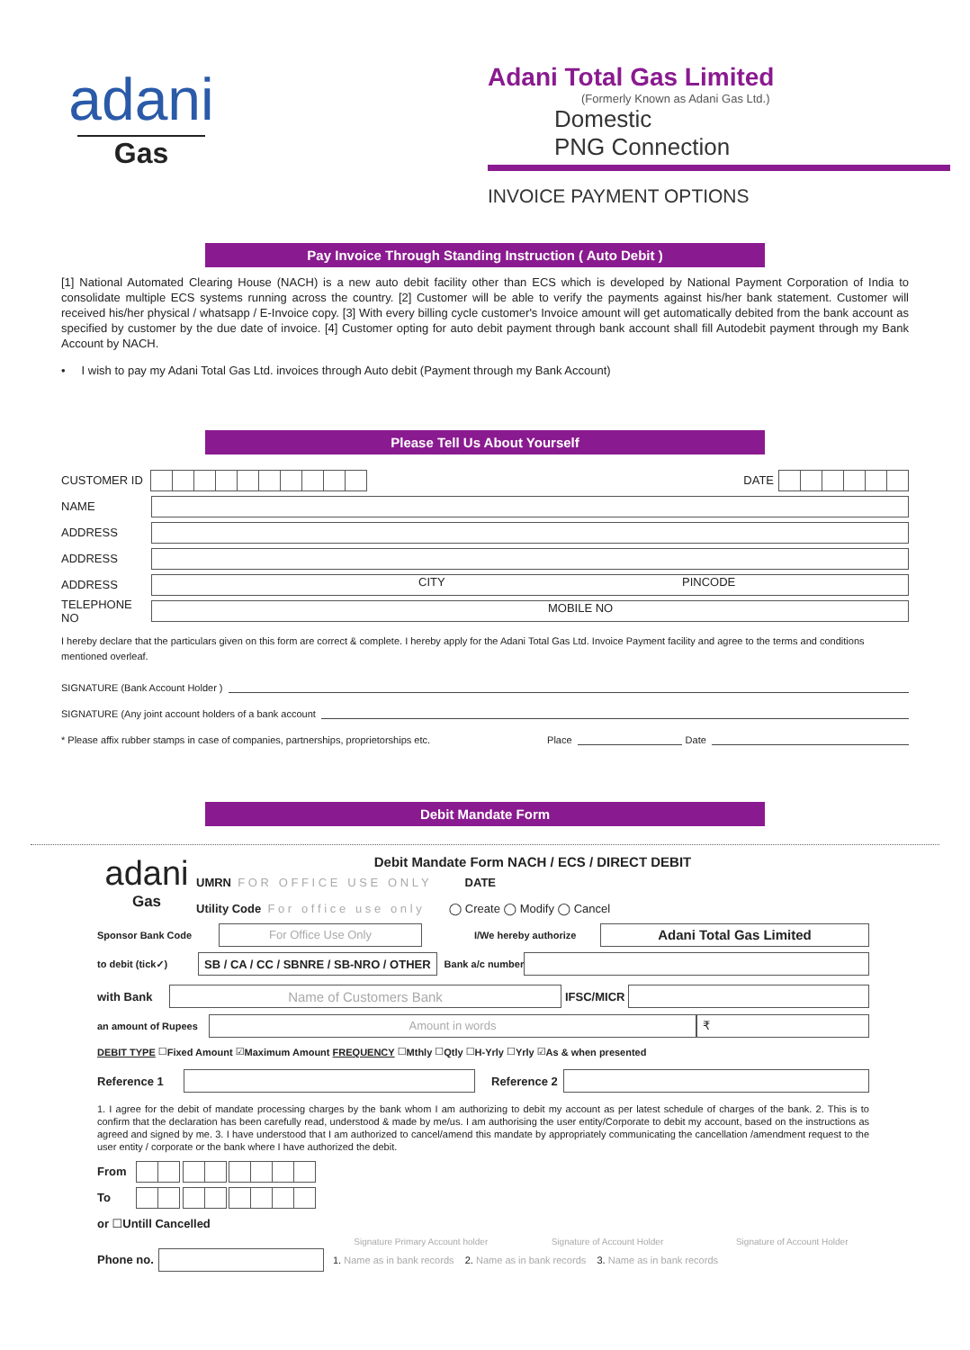adani
Gas
Adani Total Gas Limited
(Formerly Known as Adani Gas Ltd.)
Domestic
PNG Connection
INVOICE PAYMENT OPTIONS
Pay Invoice Through Standing Instruction ( Auto Debit )
[1] National Automated Clearing House (NACH) is a new auto debit facility other than ECS which is developed by National Payment Corporation of India to consolidate multiple ECS systems running across the country. [2] Customer will be able to verify the payments against his/her bank statement. Customer will received his/her physical / whatsapp / E-Invoice copy. [3] With every billing cycle customer's Invoice amount will get automatically debited from the bank account as specified by customer by the due date of invoice. [4] Customer opting for auto debit payment through bank account shall fill Autodebit payment through my Bank Account by NACH.
• I wish to pay my Adani Total Gas Ltd. invoices through Auto debit (Payment through my Bank Account)
Please Tell Us About Yourself
CUSTOMER ID DATE
NAME
ADDRESS
ADDRESS
ADDRESS CITY PINCODE
TELEPHONE NO MOBILE NO
I hereby declare that the particulars given on this form are correct & complete. I hereby apply for the Adani Total Gas Ltd. Invoice Payment facility and agree to the terms and conditions mentioned overleaf.
SIGNATURE (Bank Account Holder )
SIGNATURE (Any joint account holders of a bank account
* Please affix rubber stamps in case of companies, partnerships, proprietorships etc. Place Date
Debit Mandate Form
adani
Gas
Debit Mandate Form NACH / ECS / DIRECT DEBIT
UMRN F O R O F F I C E U S E O N L Y DATE
Utility Code F o r o f f i c e u s e o n l y ◯ Create ◯ Modify ◯ Cancel
Sponsor Bank Code For Office Use Only I/We hereby authorize Adani Total Gas Limited
to debit (tick✓) SB / CA / CC / SBNRE / SB-NRO / OTHER Bank a/c number
with Bank Name of Customers Bank IFSC/MICR
an amount of Rupees Amount in words ₹
DEBIT TYPE ☐ Fixed Amount ☑ Maximum Amount FREQUENCY ☐ Mthly ☐ Qtly ☐ H-Yrly ☐ Yrly ☑ As & when presented
Reference 1 Reference 2
1. I agree for the debit of mandate processing charges by the bank whom I am authorizing to debit my account as per latest schedule of charges of the bank. 2. This is to confirm that the declaration has been carefully read, understood & made by me/us. I am authorising the user entity/Corporate to debit my account, based on the instructions as agreed and signed by me. 3. I have understood that I am authorized to cancel/amend this mandate by appropriately communicating the cancellation /amendment request to the user entity / corporate or the bank where I have authorized the debit.
From
To
or ☐ Untill Cancelled
Signature Primary Account holder Signature of Account Holder Signature of Account Holder
Phone no. 1. Name as in bank records 2. Name as in bank records 3. Name as in bank records